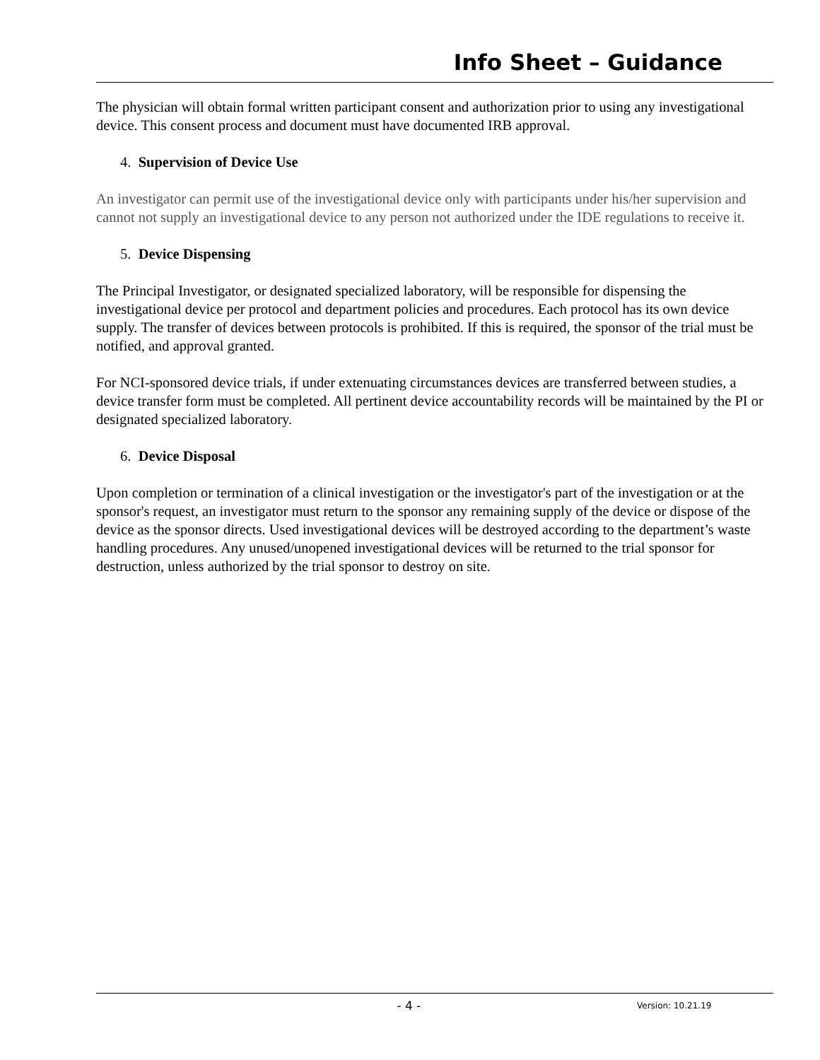Info Sheet – Guidance
The physician will obtain formal written participant consent and authorization prior to using any investigational device. This consent process and document must have documented IRB approval.
4. Supervision of Device Use
An investigator can permit use of the investigational device only with participants under his/her supervision and cannot not supply an investigational device to any person not authorized under the IDE regulations to receive it.
5. Device Dispensing
The Principal Investigator, or designated specialized laboratory, will be responsible for dispensing the investigational device per protocol and department policies and procedures. Each protocol has its own device supply. The transfer of devices between protocols is prohibited. If this is required, the sponsor of the trial must be notified, and approval granted.
For NCI-sponsored device trials, if under extenuating circumstances devices are transferred between studies, a device transfer form must be completed. All pertinent device accountability records will be maintained by the PI or designated specialized laboratory.
6. Device Disposal
Upon completion or termination of a clinical investigation or the investigator's part of the investigation or at the sponsor's request, an investigator must return to the sponsor any remaining supply of the device or dispose of the device as the sponsor directs. Used investigational devices will be destroyed according to the department’s waste handling procedures. Any unused/unopened investigational devices will be returned to the trial sponsor for destruction, unless authorized by the trial sponsor to destroy on site.
- 4 - Version: 10.21.19